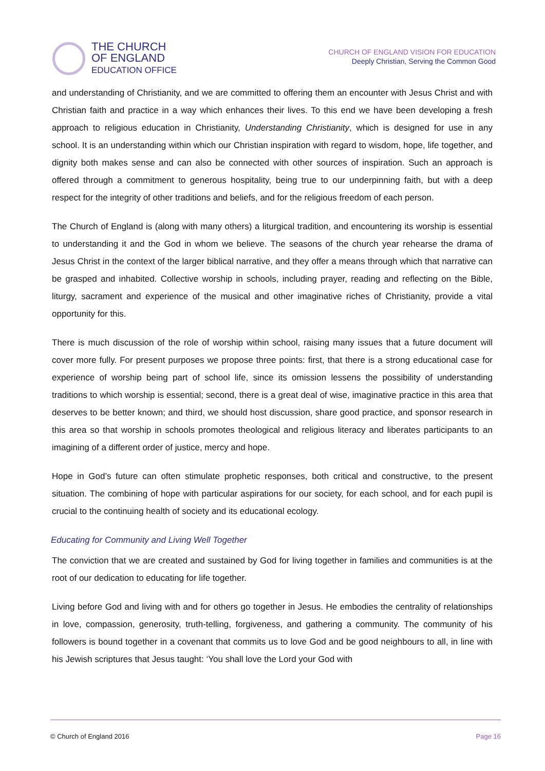THE CHURCH
OF ENGLAND
EDUCATION OFFICE
CHURCH OF ENGLAND VISION FOR EDUCATION
Deeply Christian, Serving the Common Good
and understanding of Christianity, and we are committed to offering them an encounter with Jesus Christ and with Christian faith and practice in a way which enhances their lives. To this end we have been developing a fresh approach to religious education in Christianity, Understanding Christianity, which is designed for use in any school. It is an understanding within which our Christian inspiration with regard to wisdom, hope, life together, and dignity both makes sense and can also be connected with other sources of inspiration. Such an approach is offered through a commitment to generous hospitality, being true to our underpinning faith, but with a deep respect for the integrity of other traditions and beliefs, and for the religious freedom of each person.
The Church of England is (along with many others) a liturgical tradition, and encountering its worship is essential to understanding it and the God in whom we believe. The seasons of the church year rehearse the drama of Jesus Christ in the context of the larger biblical narrative, and they offer a means through which that narrative can be grasped and inhabited. Collective worship in schools, including prayer, reading and reflecting on the Bible, liturgy, sacrament and experience of the musical and other imaginative riches of Christianity, provide a vital opportunity for this.
There is much discussion of the role of worship within school, raising many issues that a future document will cover more fully. For present purposes we propose three points: first, that there is a strong educational case for experience of worship being part of school life, since its omission lessens the possibility of understanding traditions to which worship is essential; second, there is a great deal of wise, imaginative practice in this area that deserves to be better known; and third, we should host discussion, share good practice, and sponsor research in this area so that worship in schools promotes theological and religious literacy and liberates participants to an imagining of a different order of justice, mercy and hope.
Hope in God’s future can often stimulate prophetic responses, both critical and constructive, to the present situation. The combining of hope with particular aspirations for our society, for each school, and for each pupil is crucial to the continuing health of society and its educational ecology.
Educating for Community and Living Well Together
The conviction that we are created and sustained by God for living together in families and communities is at the root of our dedication to educating for life together.
Living before God and living with and for others go together in Jesus. He embodies the centrality of relationships in love, compassion, generosity, truth-telling, forgiveness, and gathering a community. The community of his followers is bound together in a covenant that commits us to love God and be good neighbours to all, in line with his Jewish scriptures that Jesus taught: ‘You shall love the Lord your God with
© Church of England 2016 Page 16